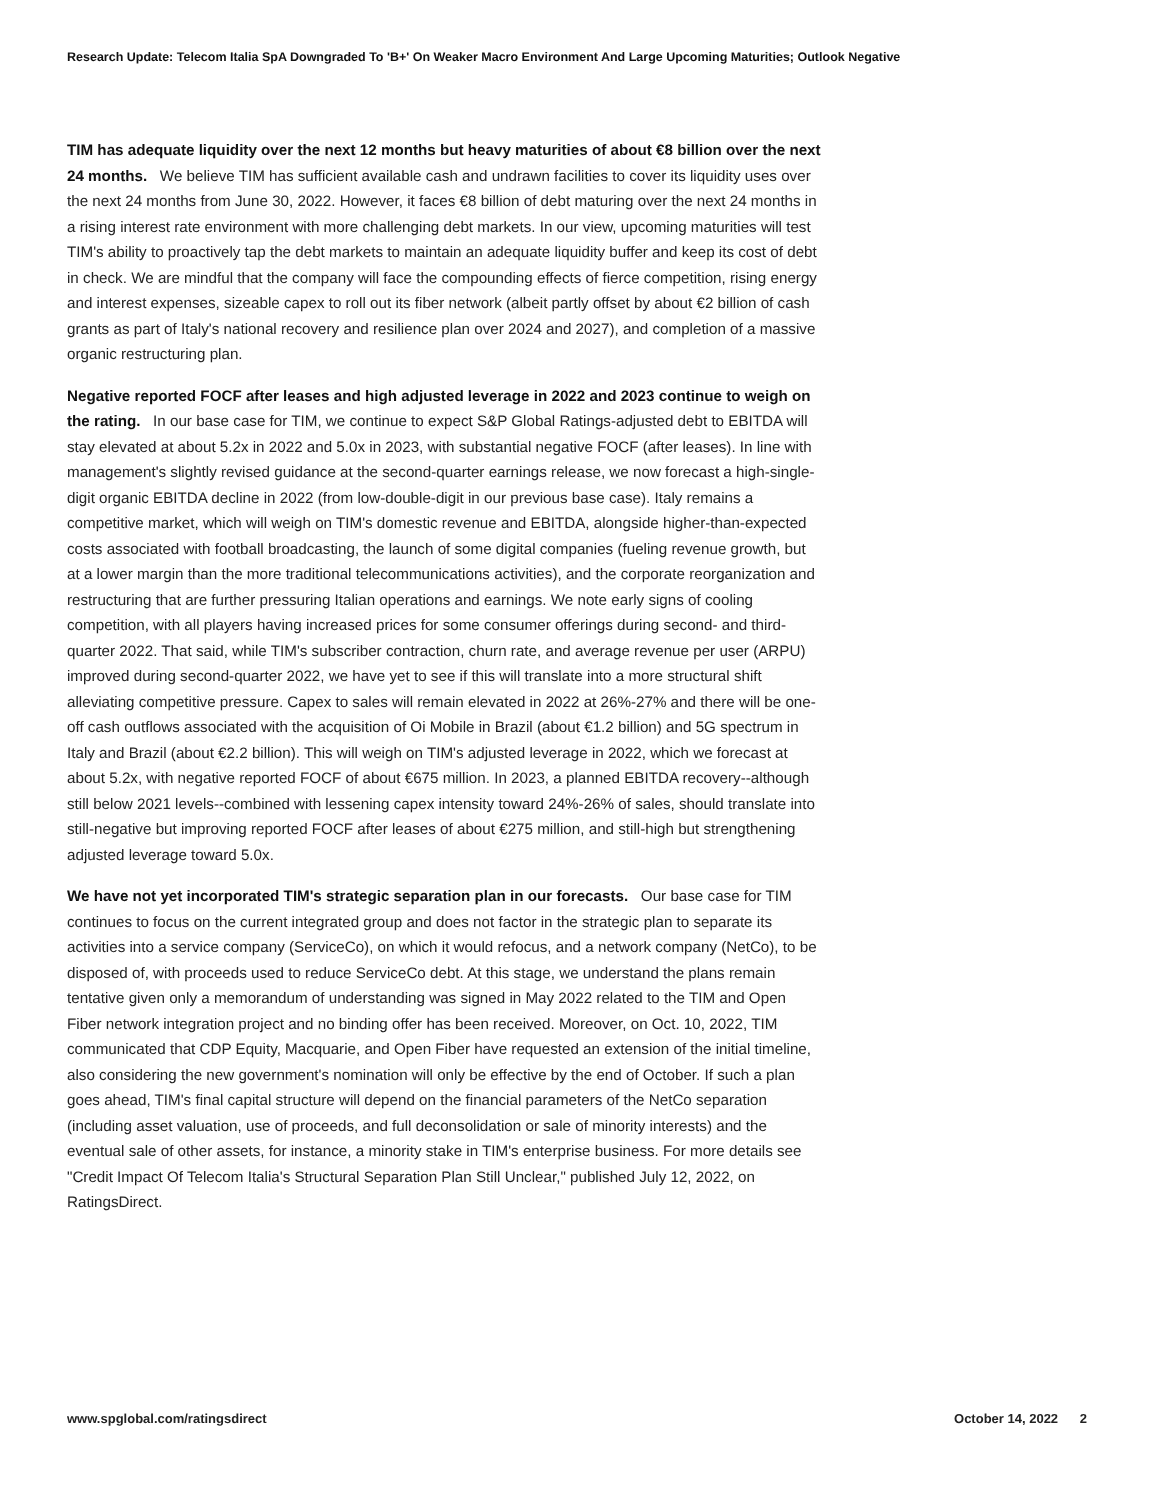Research Update: Telecom Italia SpA Downgraded To 'B+' On Weaker Macro Environment And Large Upcoming Maturities; Outlook Negative
TIM has adequate liquidity over the next 12 months but heavy maturities of about €8 billion over the next 24 months. We believe TIM has sufficient available cash and undrawn facilities to cover its liquidity uses over the next 24 months from June 30, 2022. However, it faces €8 billion of debt maturing over the next 24 months in a rising interest rate environment with more challenging debt markets. In our view, upcoming maturities will test TIM's ability to proactively tap the debt markets to maintain an adequate liquidity buffer and keep its cost of debt in check. We are mindful that the company will face the compounding effects of fierce competition, rising energy and interest expenses, sizeable capex to roll out its fiber network (albeit partly offset by about €2 billion of cash grants as part of Italy's national recovery and resilience plan over 2024 and 2027), and completion of a massive organic restructuring plan.
Negative reported FOCF after leases and high adjusted leverage in 2022 and 2023 continue to weigh on the rating. In our base case for TIM, we continue to expect S&P Global Ratings-adjusted debt to EBITDA will stay elevated at about 5.2x in 2022 and 5.0x in 2023, with substantial negative FOCF (after leases). In line with management's slightly revised guidance at the second-quarter earnings release, we now forecast a high-single-digit organic EBITDA decline in 2022 (from low-double-digit in our previous base case). Italy remains a competitive market, which will weigh on TIM's domestic revenue and EBITDA, alongside higher-than-expected costs associated with football broadcasting, the launch of some digital companies (fueling revenue growth, but at a lower margin than the more traditional telecommunications activities), and the corporate reorganization and restructuring that are further pressuring Italian operations and earnings. We note early signs of cooling competition, with all players having increased prices for some consumer offerings during second- and third-quarter 2022. That said, while TIM's subscriber contraction, churn rate, and average revenue per user (ARPU) improved during second-quarter 2022, we have yet to see if this will translate into a more structural shift alleviating competitive pressure. Capex to sales will remain elevated in 2022 at 26%-27% and there will be one-off cash outflows associated with the acquisition of Oi Mobile in Brazil (about €1.2 billion) and 5G spectrum in Italy and Brazil (about €2.2 billion). This will weigh on TIM's adjusted leverage in 2022, which we forecast at about 5.2x, with negative reported FOCF of about €675 million. In 2023, a planned EBITDA recovery--although still below 2021 levels--combined with lessening capex intensity toward 24%-26% of sales, should translate into still-negative but improving reported FOCF after leases of about €275 million, and still-high but strengthening adjusted leverage toward 5.0x.
We have not yet incorporated TIM's strategic separation plan in our forecasts. Our base case for TIM continues to focus on the current integrated group and does not factor in the strategic plan to separate its activities into a service company (ServiceCo), on which it would refocus, and a network company (NetCo), to be disposed of, with proceeds used to reduce ServiceCo debt. At this stage, we understand the plans remain tentative given only a memorandum of understanding was signed in May 2022 related to the TIM and Open Fiber network integration project and no binding offer has been received. Moreover, on Oct. 10, 2022, TIM communicated that CDP Equity, Macquarie, and Open Fiber have requested an extension of the initial timeline, also considering the new government's nomination will only be effective by the end of October. If such a plan goes ahead, TIM's final capital structure will depend on the financial parameters of the NetCo separation (including asset valuation, use of proceeds, and full deconsolidation or sale of minority interests) and the eventual sale of other assets, for instance, a minority stake in TIM's enterprise business. For more details see "Credit Impact Of Telecom Italia's Structural Separation Plan Still Unclear," published July 12, 2022, on RatingsDirect.
www.spglobal.com/ratingsdirect October 14, 2022 2